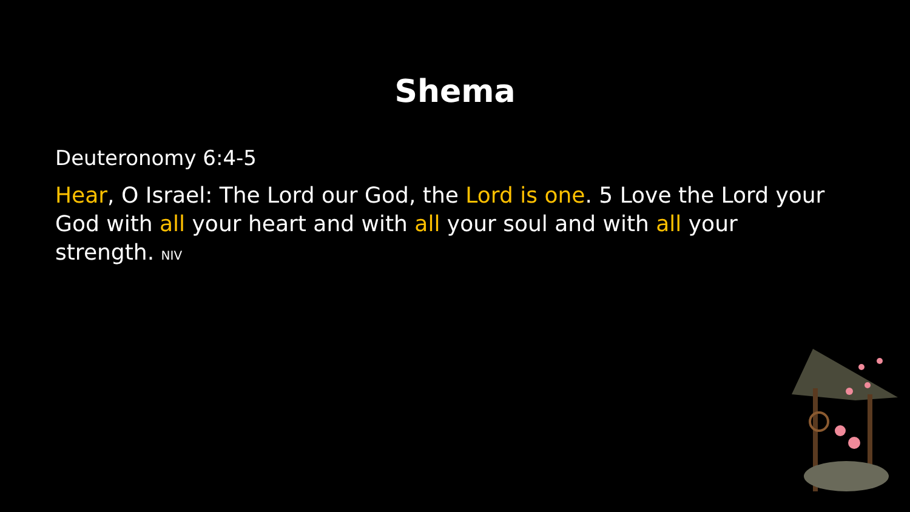Shema
Deuteronomy 6:4-5
Hear, O Israel: The Lord our God, the Lord is one. 5 Love the Lord your God with all your heart and with all your soul and with all your strength. NIV